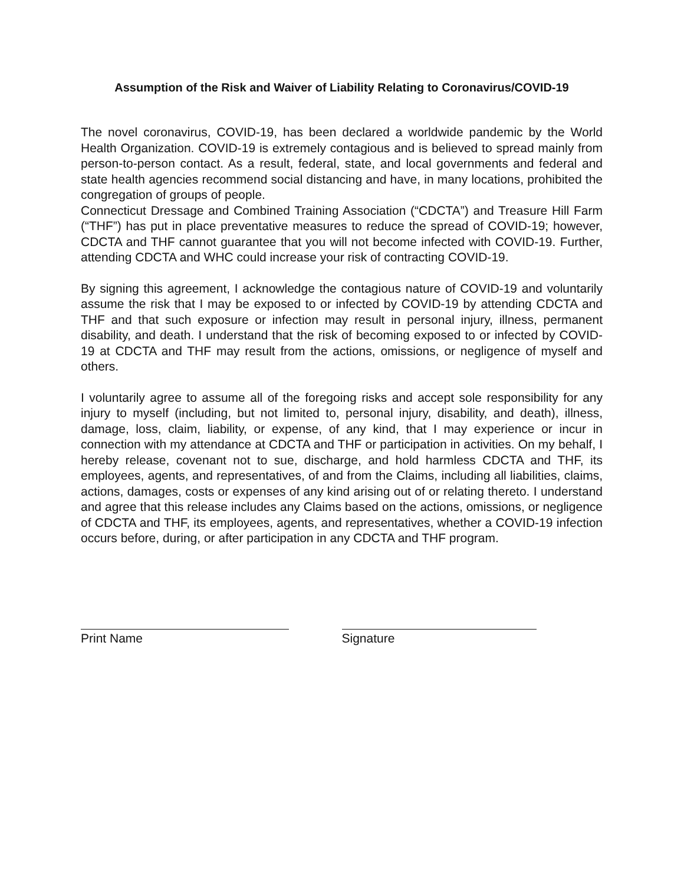Assumption of the Risk and Waiver of Liability Relating to Coronavirus/COVID-19
The novel coronavirus, COVID-19, has been declared a worldwide pandemic by the World Health Organization. COVID-19 is extremely contagious and is believed to spread mainly from person-to-person contact. As a result, federal, state, and local governments and federal and state health agencies recommend social distancing and have, in many locations, prohibited the congregation of groups of people.
Connecticut Dressage and Combined Training Association (“CDCTA”) and Treasure Hill Farm (“THF”) has put in place preventative measures to reduce the spread of COVID-19; however, CDCTA and THF cannot guarantee that you will not become infected with COVID-19. Further, attending CDCTA and WHC could increase your risk of contracting COVID-19.
By signing this agreement, I acknowledge the contagious nature of COVID-19 and voluntarily assume the risk that I may be exposed to or infected by COVID-19 by attending CDCTA and THF and that such exposure or infection may result in personal injury, illness, permanent disability, and death. I understand that the risk of becoming exposed to or infected by COVID-19 at CDCTA and THF may result from the actions, omissions, or negligence of myself and others.
I voluntarily agree to assume all of the foregoing risks and accept sole responsibility for any injury to myself (including, but not limited to, personal injury, disability, and death), illness, damage, loss, claim, liability, or expense, of any kind, that I may experience or incur in connection with my attendance at CDCTA and THF or participation in activities. On my behalf, I hereby release, covenant not to sue, discharge, and hold harmless CDCTA and THF, its employees, agents, and representatives, of and from the Claims, including all liabilities, claims, actions, damages, costs or expenses of any kind arising out of or relating thereto. I understand and agree that this release includes any Claims based on the actions, omissions, or negligence of CDCTA and THF, its employees, agents, and representatives, whether a COVID-19 infection occurs before, during, or after participation in any CDCTA and THF program.
Print Name Signature